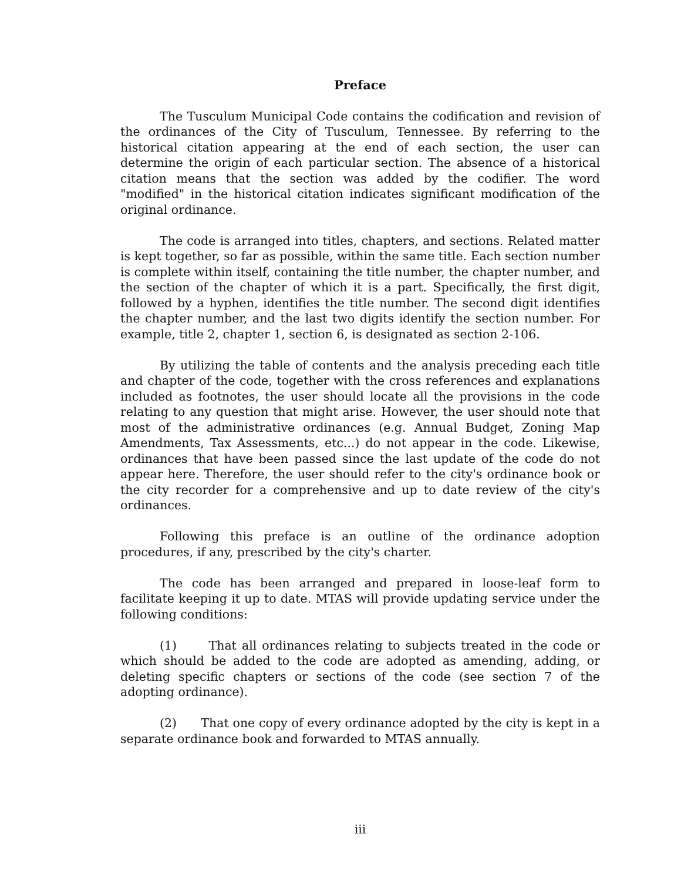Preface
The Tusculum Municipal Code contains the codification and revision of the ordinances of the City of Tusculum, Tennessee. By referring to the historical citation appearing at the end of each section, the user can determine the origin of each particular section. The absence of a historical citation means that the section was added by the codifier. The word "modified" in the historical citation indicates significant modification of the original ordinance.
The code is arranged into titles, chapters, and sections. Related matter is kept together, so far as possible, within the same title. Each section number is complete within itself, containing the title number, the chapter number, and the section of the chapter of which it is a part. Specifically, the first digit, followed by a hyphen, identifies the title number. The second digit identifies the chapter number, and the last two digits identify the section number. For example, title 2, chapter 1, section 6, is designated as section 2-106.
By utilizing the table of contents and the analysis preceding each title and chapter of the code, together with the cross references and explanations included as footnotes, the user should locate all the provisions in the code relating to any question that might arise. However, the user should note that most of the administrative ordinances (e.g. Annual Budget, Zoning Map Amendments, Tax Assessments, etc...) do not appear in the code. Likewise, ordinances that have been passed since the last update of the code do not appear here. Therefore, the user should refer to the city's ordinance book or the city recorder for a comprehensive and up to date review of the city's ordinances.
Following this preface is an outline of the ordinance adoption procedures, if any, prescribed by the city's charter.
The code has been arranged and prepared in loose-leaf form to facilitate keeping it up to date. MTAS will provide updating service under the following conditions:
(1) That all ordinances relating to subjects treated in the code or which should be added to the code are adopted as amending, adding, or deleting specific chapters or sections of the code (see section 7 of the adopting ordinance).
(2) That one copy of every ordinance adopted by the city is kept in a separate ordinance book and forwarded to MTAS annually.
iii